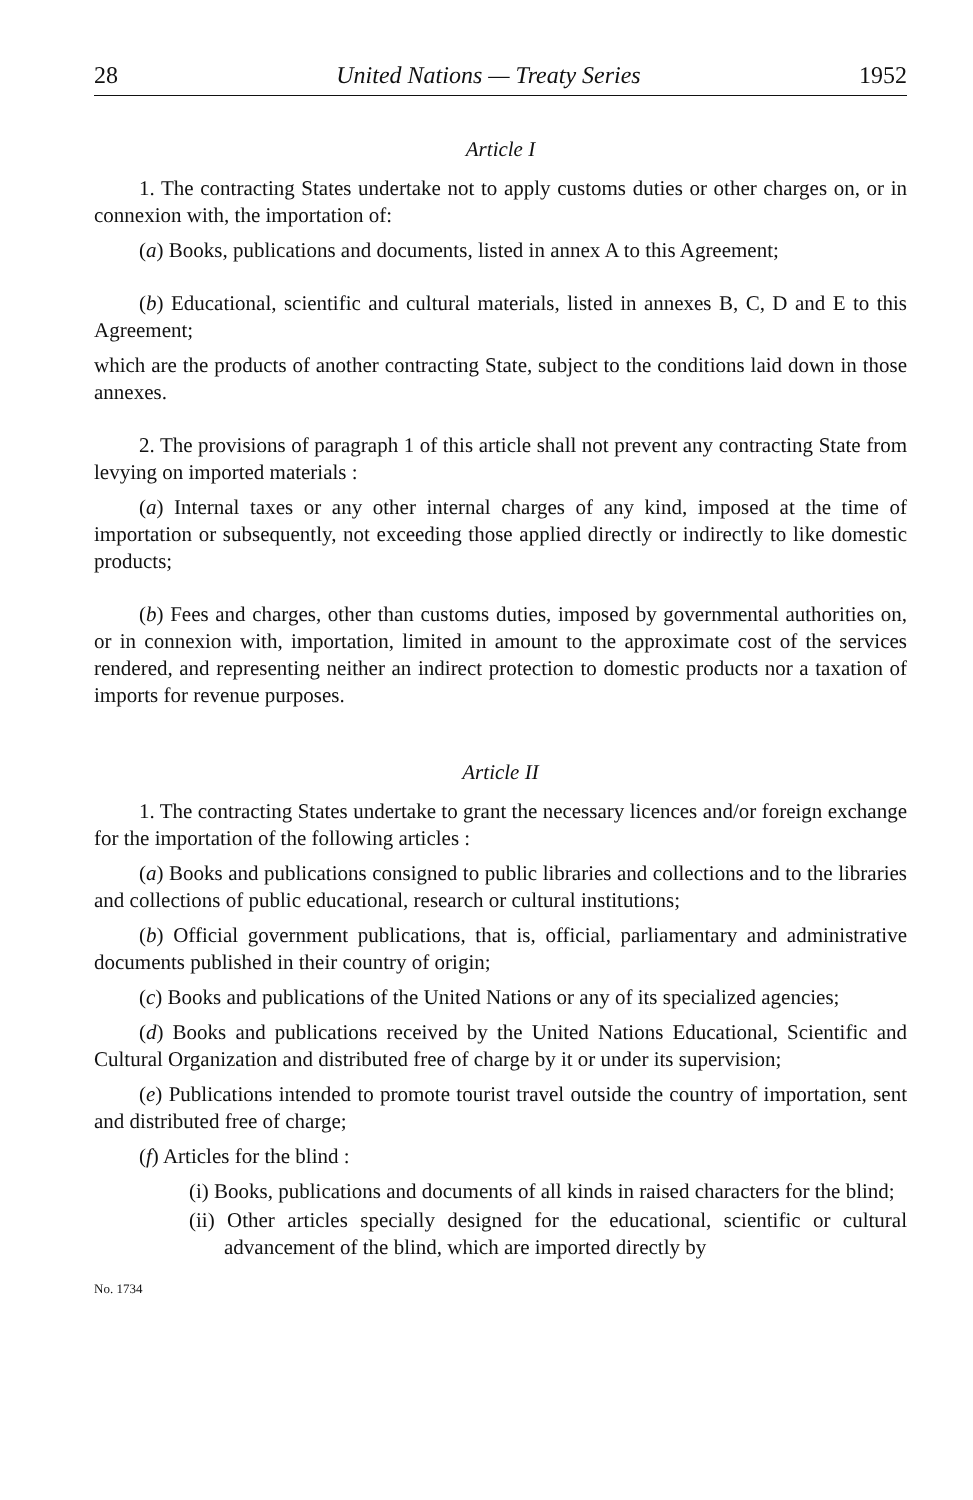28 United Nations — Treaty Series 1952
Article I
1. The contracting States undertake not to apply customs duties or other charges on, or in connexion with, the importation of:
(a) Books, publications and documents, listed in annex A to this Agreement;
(b) Educational, scientific and cultural materials, listed in annexes B, C, D and E to this Agreement;
which are the products of another contracting State, subject to the conditions laid down in those annexes.
2. The provisions of paragraph 1 of this article shall not prevent any contracting State from levying on imported materials :
(a) Internal taxes or any other internal charges of any kind, imposed at the time of importation or subsequently, not exceeding those applied directly or indirectly to like domestic products;
(b) Fees and charges, other than customs duties, imposed by governmental authorities on, or in connexion with, importation, limited in amount to the approximate cost of the services rendered, and representing neither an indirect protection to domestic products nor a taxation of imports for revenue purposes.
Article II
1. The contracting States undertake to grant the necessary licences and/or foreign exchange for the importation of the following articles :
(a) Books and publications consigned to public libraries and collections and to the libraries and collections of public educational, research or cultural institutions;
(b) Official government publications, that is, official, parliamentary and administrative documents published in their country of origin;
(c) Books and publications of the United Nations or any of its specialized agencies;
(d) Books and publications received by the United Nations Educational, Scientific and Cultural Organization and distributed free of charge by it or under its supervision;
(e) Publications intended to promote tourist travel outside the country of importation, sent and distributed free of charge;
(f) Articles for the blind :
(i) Books, publications and documents of all kinds in raised characters for the blind;
(ii) Other articles specially designed for the educational, scientific or cultural advancement of the blind, which are imported directly by
No. 1734